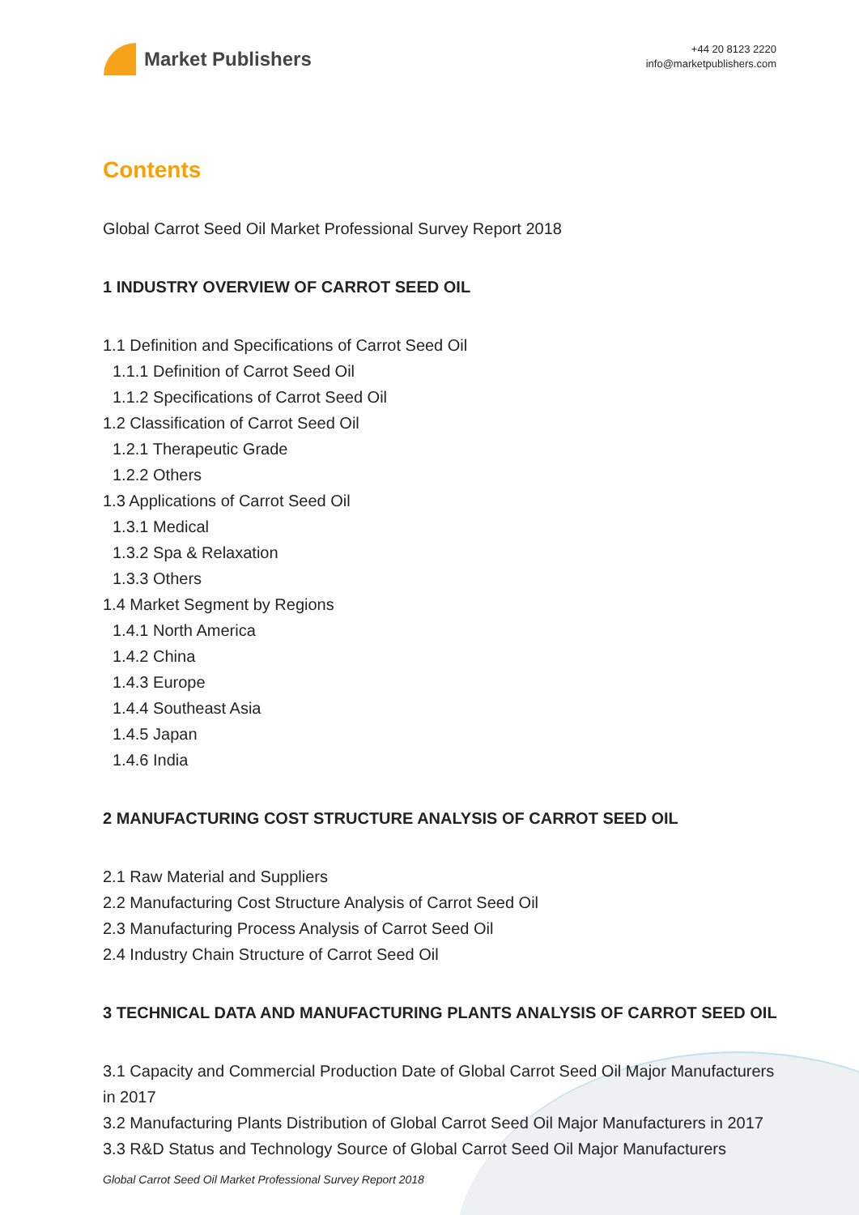Market Publishers
+44 20 8123 2220
info@marketpublishers.com
Contents
Global Carrot Seed Oil Market Professional Survey Report 2018
1 INDUSTRY OVERVIEW OF CARROT SEED OIL
1.1 Definition and Specifications of Carrot Seed Oil
1.1.1 Definition of Carrot Seed Oil
1.1.2 Specifications of Carrot Seed Oil
1.2 Classification of Carrot Seed Oil
1.2.1 Therapeutic Grade
1.2.2 Others
1.3 Applications of Carrot Seed Oil
1.3.1 Medical
1.3.2 Spa & Relaxation
1.3.3 Others
1.4 Market Segment by Regions
1.4.1 North America
1.4.2 China
1.4.3 Europe
1.4.4 Southeast Asia
1.4.5 Japan
1.4.6 India
2 MANUFACTURING COST STRUCTURE ANALYSIS OF CARROT SEED OIL
2.1 Raw Material and Suppliers
2.2 Manufacturing Cost Structure Analysis of Carrot Seed Oil
2.3 Manufacturing Process Analysis of Carrot Seed Oil
2.4 Industry Chain Structure of Carrot Seed Oil
3 TECHNICAL DATA AND MANUFACTURING PLANTS ANALYSIS OF CARROT SEED OIL
3.1 Capacity and Commercial Production Date of Global Carrot Seed Oil Major Manufacturers in 2017
3.2 Manufacturing Plants Distribution of Global Carrot Seed Oil Major Manufacturers in 2017
3.3 R&D Status and Technology Source of Global Carrot Seed Oil Major Manufacturers
Global Carrot Seed Oil Market Professional Survey Report 2018